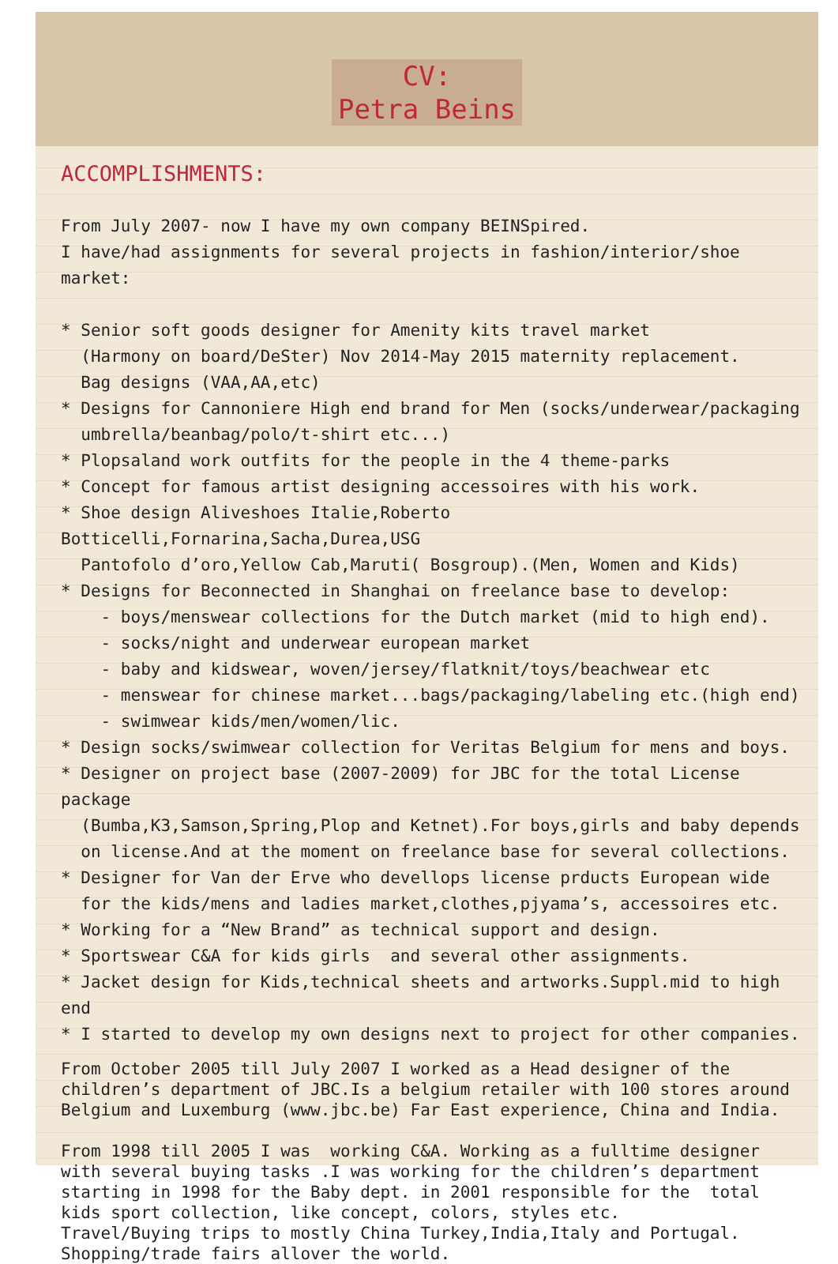CV:
Petra Beins
ACCOMPLISHMENTS:
From July 2007- now I have my own company BEINSpired. I have/had assignments for several projects in fashion/interior/shoe market: * Senior soft goods designer for Amenity kits travel market (Harmony on board/DeSter) Nov 2014-May 2015 maternity replacement. Bag designs (VAA,AA,etc) * Designs for Cannoniere High end brand for Men (socks/underwear/packaging umbrella/beanbag/polo/t-shirt etc...) * Plopsaland work outfits for the people in the 4 theme-parks * Concept for famous artist designing accessoires with his work. * Shoe design Aliveshoes Italie,Roberto Botticelli,Fornarina,Sacha,Durea,USG Pantofolo d’oro,Yellow Cab,Maruti( Bosgroup).(Men, Women and Kids) * Designs for Beconnected in Shanghai on freelance base to develop: - boys/menswear collections for the Dutch market (mid to high end). - socks/night and underwear european market - baby and kidswear, woven/jersey/flatknit/toys/beachwear etc - menswear for chinese market...bags/packaging/labeling etc.(high end) - swimwear kids/men/women/lic. * Design socks/swimwear collection for Veritas Belgium for mens and boys. * Designer on project base (2007-2009) for JBC for the total License package (Bumba,K3,Samson,Spring,Plop and Ketnet).For boys,girls and baby depends on license.And at the moment on freelance base for several collections. * Designer for Van der Erve who devellops license prducts European wide for the kids/mens and ladies market,clothes,pjyama’s, accessoires etc. * Working for a “New Brand” as technical support and design. * Sportswear C&A for kids girls and several other assignments. * Jacket design for Kids,technical sheets and artworks.Suppl.mid to high end * I started to develop my own designs next to project for other companies.
From October 2005 till July 2007 I worked as a Head designer of the children’s department of JBC.Is a belgium retailer with 100 stores around Belgium and Luxemburg (www.jbc.be) Far East experience, China and India. From 1998 till 2005 I was working C&A. Working as a fulltime designer with several buying tasks .I was working for the children’s department starting in 1998 for the Baby dept. in 2001 responsible for the total kids sport collection, like concept, colors, styles etc. Travel/Buying trips to mostly China Turkey,India,Italy and Portugal. Shopping/trade fairs allover the world.